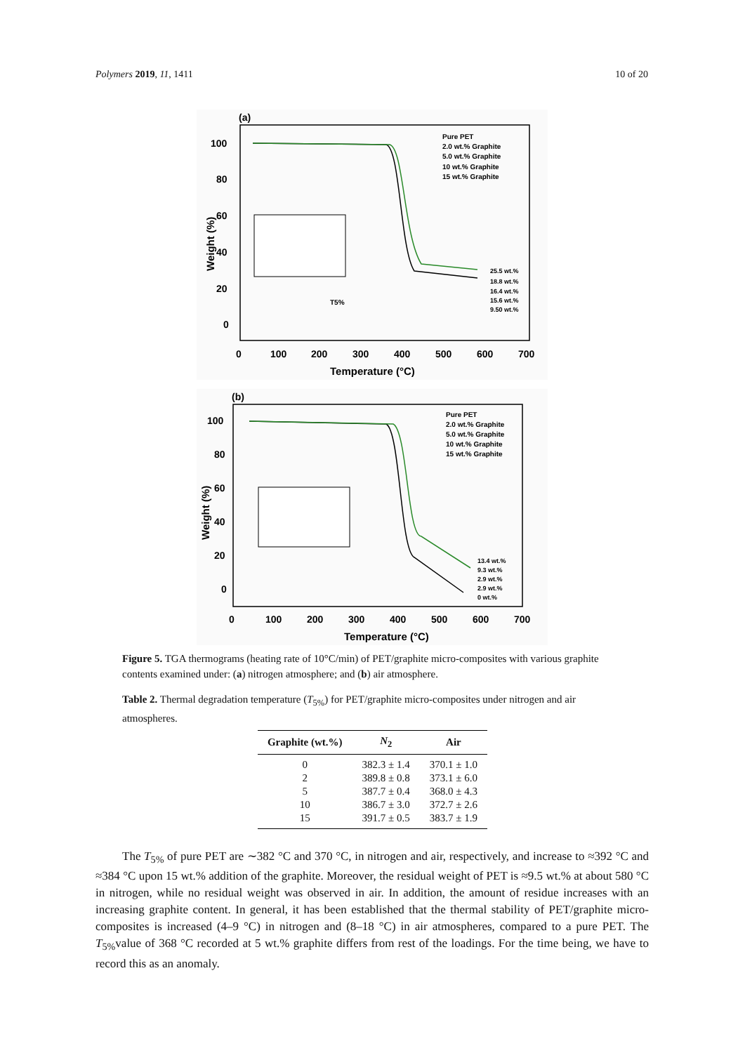Polymers 2019, 11, 1411 10 of 20
(a)
100
80
60
40
20
0
0
100
200
300
400
500
600
700
Temperature (°C)
Weight (%)
Pure PET
2.0 wt.% Graphite
5.0 wt.% Graphite
10 wt.% Graphite
15 wt.% Graphite
25.5 wt.%
18.8 wt.%
16.4 wt.%
15.6 wt.%
9.50 wt.%
T5%
(b)
100
80
60
40
20
0
0
100
200
300
400
500
600
700
Temperature (°C)
Weight (%)
Pure PET
2.0 wt.% Graphite
5.0 wt.% Graphite
10 wt.% Graphite
15 wt.% Graphite
13.4 wt.%
9.3 wt.%
2.9 wt.%
2.9 wt.%
0 wt.%
Figure 5. TGA thermograms (heating rate of 10°C/min) of PET/graphite micro-composites with various graphite contents examined under: (a) nitrogen atmosphere; and (b) air atmosphere.
Table 2. Thermal degradation temperature (T<sub>5%</sub>) for PET/graphite micro-composites under nitrogen and air atmospheres.
| Graphite (wt.%) | N<sub>2</sub> | Air |
| --- | --- | --- |
| 0 | 382.3 ± 1.4 | 370.1 ± 1.0 |
| 2 | 389.8 ± 0.8 | 373.1 ± 6.0 |
| 5 | 387.7 ± 0.4 | 368.0 ± 4.3 |
| 10 | 386.7 ± 3.0 | 372.7 ± 2.6 |
| 15 | 391.7 ± 0.5 | 383.7 ± 1.9 |
The T<sub>5%</sub> of pure PET are ∼382 °C and 370 °C, in nitrogen and air, respectively, and increase to ≈392 °C and ≈384 °C upon 15 wt.% addition of the graphite. Moreover, the residual weight of PET is ≈9.5 wt.% at about 580 °C in nitrogen, while no residual weight was observed in air. In addition, the amount of residue increases with an increasing graphite content. In general, it has been established that the thermal stability of PET/graphite micro-composites is increased (4–9 °C) in nitrogen and (8–18 °C) in air atmospheres, compared to a pure PET. The T<sub>5%</sub>value of 368 °C recorded at 5 wt.% graphite differs from rest of the loadings. For the time being, we have to record this as an anomaly.